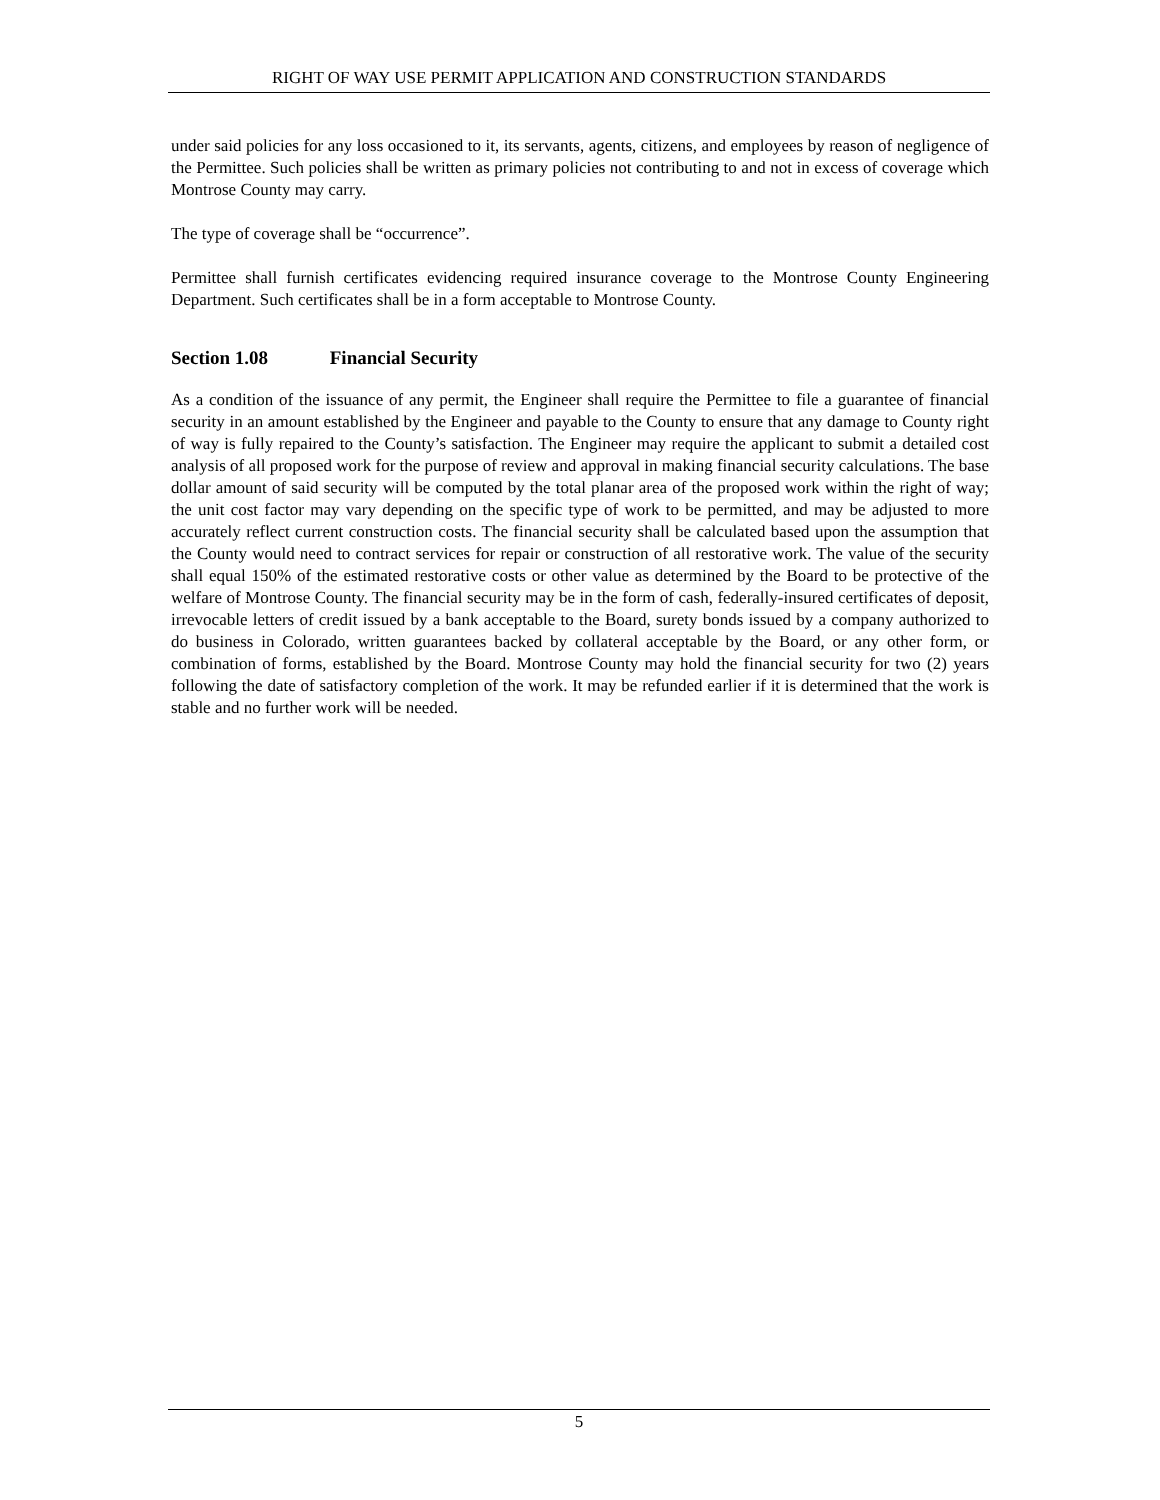RIGHT OF WAY USE PERMIT APPLICATION AND CONSTRUCTION STANDARDS
under said policies for any loss occasioned to it, its servants, agents, citizens, and employees by reason of negligence of the Permittee. Such policies shall be written as primary policies not contributing to and not in excess of coverage which Montrose County may carry.
The type of coverage shall be “occurrence”.
Permittee shall furnish certificates evidencing required insurance coverage to the Montrose County Engineering Department. Such certificates shall be in a form acceptable to Montrose County.
Section 1.08 Financial Security
As a condition of the issuance of any permit, the Engineer shall require the Permittee to file a guarantee of financial security in an amount established by the Engineer and payable to the County to ensure that any damage to County right of way is fully repaired to the County’s satisfaction. The Engineer may require the applicant to submit a detailed cost analysis of all proposed work for the purpose of review and approval in making financial security calculations. The base dollar amount of said security will be computed by the total planar area of the proposed work within the right of way; the unit cost factor may vary depending on the specific type of work to be permitted, and may be adjusted to more accurately reflect current construction costs. The financial security shall be calculated based upon the assumption that the County would need to contract services for repair or construction of all restorative work. The value of the security shall equal 150% of the estimated restorative costs or other value as determined by the Board to be protective of the welfare of Montrose County. The financial security may be in the form of cash, federally-insured certificates of deposit, irrevocable letters of credit issued by a bank acceptable to the Board, surety bonds issued by a company authorized to do business in Colorado, written guarantees backed by collateral acceptable by the Board, or any other form, or combination of forms, established by the Board. Montrose County may hold the financial security for two (2) years following the date of satisfactory completion of the work. It may be refunded earlier if it is determined that the work is stable and no further work will be needed.
5